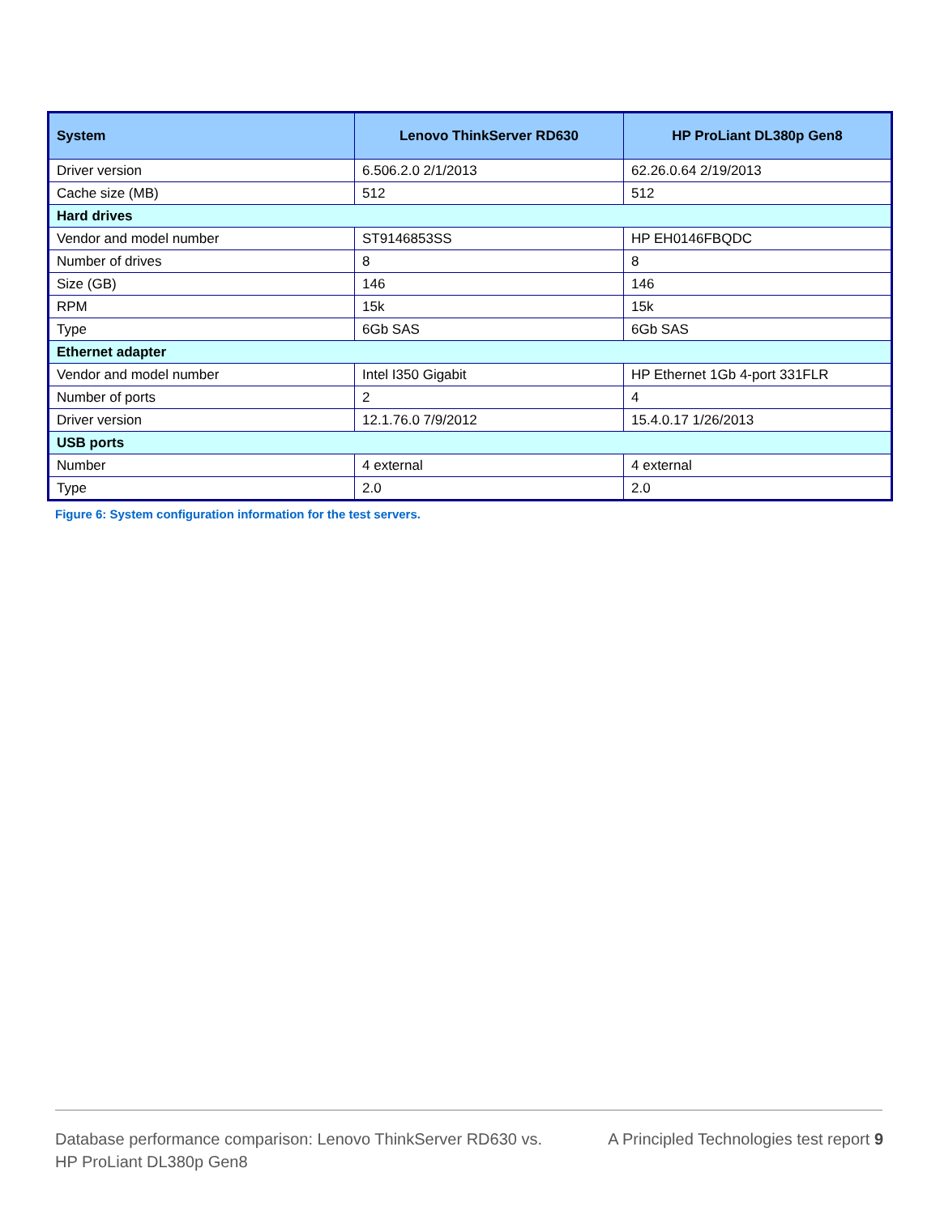| System | Lenovo ThinkServer RD630 | HP ProLiant DL380p Gen8 |
| --- | --- | --- |
| Driver version | 6.506.2.0 2/1/2013 | 62.26.0.64 2/19/2013 |
| Cache size (MB) | 512 | 512 |
| Hard drives | | |
| Vendor and model number | ST9146853SS | HP EH0146FBQDC |
| Number of drives | 8 | 8 |
| Size (GB) | 146 | 146 |
| RPM | 15k | 15k |
| Type | 6Gb SAS | 6Gb SAS |
| Ethernet adapter | | |
| Vendor and model number | Intel I350 Gigabit | HP Ethernet 1Gb 4-port 331FLR |
| Number of ports | 2 | 4 |
| Driver version | 12.1.76.0 7/9/2012 | 15.4.0.17 1/26/2013 |
| USB ports | | |
| Number | 4 external | 4 external |
| Type | 2.0 | 2.0 |
Figure 6: System configuration information for the test servers.
Database performance comparison: Lenovo ThinkServer RD630 vs.
HP ProLiant DL380p Gen8
A Principled Technologies test report 9